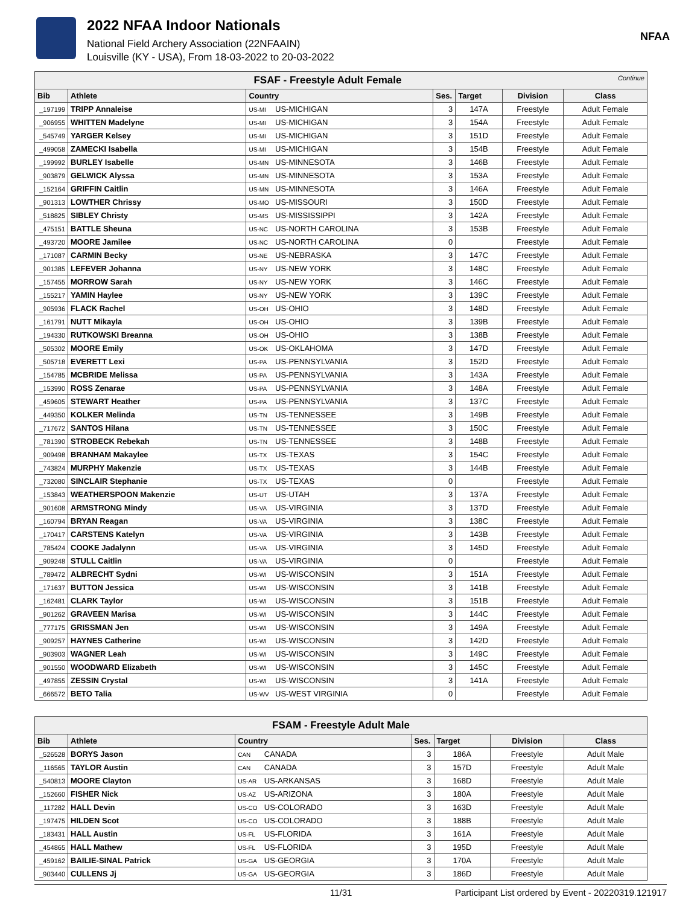2022 NFAA Indoor Nationals
National Field Archery Association (22NFAAIN)
Louisville (KY - USA), From 18-03-2022 to 20-03-2022
NFAA
| FSAF - Freestyle Adult Female Continue | | | | | | |
| Bib | Athlete | Country | Ses. | Target | Division | Class |
| _197199 | TRIPP Annaleise | US-MI US-MICHIGAN | 3 | 147A | Freestyle | Adult Female |
| _906955 | WHITTEN Madelyne | US-MI US-MICHIGAN | 3 | 154A | Freestyle | Adult Female |
| _545749 | YARGER Kelsey | US-MI US-MICHIGAN | 3 | 151D | Freestyle | Adult Female |
| _499058 | ZAMECKI Isabella | US-MI US-MICHIGAN | 3 | 154B | Freestyle | Adult Female |
| _199992 | BURLEY Isabelle | US-MN US-MINNESOTA | 3 | 146B | Freestyle | Adult Female |
| _903879 | GELWICK Alyssa | US-MN US-MINNESOTA | 3 | 153A | Freestyle | Adult Female |
| _152164 | GRIFFIN Caitlin | US-MN US-MINNESOTA | 3 | 146A | Freestyle | Adult Female |
| _901313 | LOWTHER Chrissy | US-MO US-MISSOURI | 3 | 150D | Freestyle | Adult Female |
| _518825 | SIBLEY Christy | US-MS US-MISSISSIPPI | 3 | 142A | Freestyle | Adult Female |
| _475151 | BATTLE Sheuna | US-NC US-NORTH CAROLINA | 3 | 153B | Freestyle | Adult Female |
| _493720 | MOORE Jamilee | US-NC US-NORTH CAROLINA | 0 | | Freestyle | Adult Female |
| _171087 | CARMIN Becky | US-NE US-NEBRASKA | 3 | 147C | Freestyle | Adult Female |
| _901385 | LEFEVER Johanna | US-NY US-NEW YORK | 3 | 148C | Freestyle | Adult Female |
| _157455 | MORROW Sarah | US-NY US-NEW YORK | 3 | 146C | Freestyle | Adult Female |
| _155217 | YAMIN Haylee | US-NY US-NEW YORK | 3 | 139C | Freestyle | Adult Female |
| _905936 | FLACK Rachel | US-OH US-OHIO | 3 | 148D | Freestyle | Adult Female |
| _161791 | NUTT Mikayla | US-OH US-OHIO | 3 | 139B | Freestyle | Adult Female |
| _194330 | RUTKOWSKI Breanna | US-OH US-OHIO | 3 | 138B | Freestyle | Adult Female |
| _505302 | MOORE Emily | US-OK US-OKLAHOMA | 3 | 147D | Freestyle | Adult Female |
| _505718 | EVERETT Lexi | US-PA US-PENNSYLVANIA | 3 | 152D | Freestyle | Adult Female |
| _154785 | MCBRIDE Melissa | US-PA US-PENNSYLVANIA | 3 | 143A | Freestyle | Adult Female |
| _153990 | ROSS Zenarae | US-PA US-PENNSYLVANIA | 3 | 148A | Freestyle | Adult Female |
| _459605 | STEWART Heather | US-PA US-PENNSYLVANIA | 3 | 137C | Freestyle | Adult Female |
| _449350 | KOLKER Melinda | US-TN US-TENNESSEE | 3 | 149B | Freestyle | Adult Female |
| _717672 | SANTOS Hilana | US-TN US-TENNESSEE | 3 | 150C | Freestyle | Adult Female |
| _781390 | STROBECK Rebekah | US-TN US-TENNESSEE | 3 | 148B | Freestyle | Adult Female |
| _909498 | BRANHAM Makaylee | US-TX US-TEXAS | 3 | 154C | Freestyle | Adult Female |
| _743824 | MURPHY Makenzie | US-TX US-TEXAS | 3 | 144B | Freestyle | Adult Female |
| _732080 | SINCLAIR Stephanie | US-TX US-TEXAS | 0 | | Freestyle | Adult Female |
| _153843 | WEATHERSPOON Makenzie | US-UT US-UTAH | 3 | 137A | Freestyle | Adult Female |
| _901608 | ARMSTRONG Mindy | US-VA US-VIRGINIA | 3 | 137D | Freestyle | Adult Female |
| _160794 | BRYAN Reagan | US-VA US-VIRGINIA | 3 | 138C | Freestyle | Adult Female |
| _170417 | CARSTENS Katelyn | US-VA US-VIRGINIA | 3 | 143B | Freestyle | Adult Female |
| _785424 | COOKE Jadalynn | US-VA US-VIRGINIA | 3 | 145D | Freestyle | Adult Female |
| _909248 | STULL Caitlin | US-VA US-VIRGINIA | 0 | | Freestyle | Adult Female |
| _789472 | ALBRECHT Sydni | US-WI US-WISCONSIN | 3 | 151A | Freestyle | Adult Female |
| _171637 | BUTTON Jessica | US-WI US-WISCONSIN | 3 | 141B | Freestyle | Adult Female |
| _162481 | CLARK Taylor | US-WI US-WISCONSIN | 3 | 151B | Freestyle | Adult Female |
| _901262 | GRAVEEN Marisa | US-WI US-WISCONSIN | 3 | 144C | Freestyle | Adult Female |
| _777175 | GRISSMAN Jen | US-WI US-WISCONSIN | 3 | 149A | Freestyle | Adult Female |
| _909257 | HAYNES Catherine | US-WI US-WISCONSIN | 3 | 142D | Freestyle | Adult Female |
| _903903 | WAGNER Leah | US-WI US-WISCONSIN | 3 | 149C | Freestyle | Adult Female |
| _901550 | WOODWARD Elizabeth | US-WI US-WISCONSIN | 3 | 145C | Freestyle | Adult Female |
| _497855 | ZESSIN Crystal | US-WI US-WISCONSIN | 3 | 141A | Freestyle | Adult Female |
| _666572 | BETO Talia | US-WV US-WEST VIRGINIA | 0 | | Freestyle | Adult Female |
| FSAM - Freestyle Adult Male | | | | | | |
| Bib | Athlete | Country | Ses. | Target | Division | Class |
| _526528 | BORYS Jason | CAN CANADA | 3 | 186A | Freestyle | Adult Male |
| _116565 | TAYLOR Austin | CAN CANADA | 3 | 157D | Freestyle | Adult Male |
| _540813 | MOORE Clayton | US-AR US-ARKANSAS | 3 | 168D | Freestyle | Adult Male |
| _152660 | FISHER Nick | US-AZ US-ARIZONA | 3 | 180A | Freestyle | Adult Male |
| _117282 | HALL Devin | US-CO US-COLORADO | 3 | 163D | Freestyle | Adult Male |
| _197475 | HILDEN Scot | US-CO US-COLORADO | 3 | 188B | Freestyle | Adult Male |
| _183431 | HALL Austin | US-FL US-FLORIDA | 3 | 161A | Freestyle | Adult Male |
| _454865 | HALL Mathew | US-FL US-FLORIDA | 3 | 195D | Freestyle | Adult Male |
| _459162 | BAILIE-SINAL Patrick | US-GA US-GEORGIA | 3 | 170A | Freestyle | Adult Male |
| _903440 | CULLENS Jj | US-GA US-GEORGIA | 3 | 186D | Freestyle | Adult Male |
11/31 Participant List ordered by Event - 20220319.121917